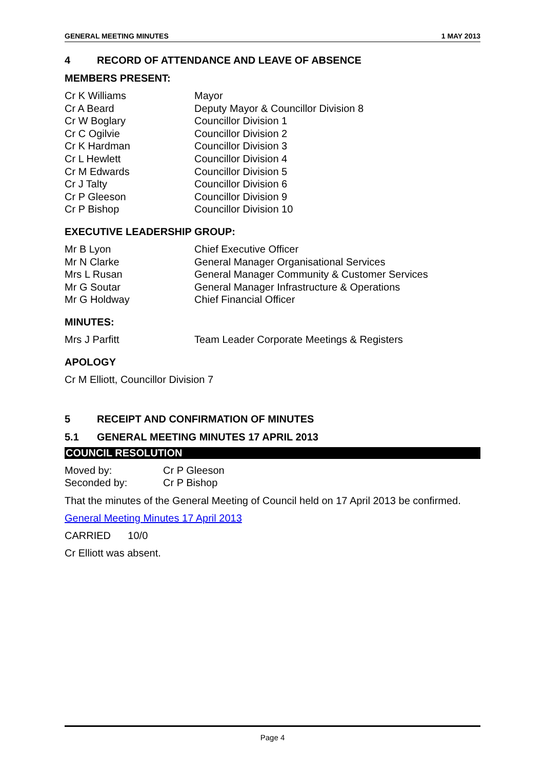GENERAL MEETING MINUTES 1 MAY 2013
4 RECORD OF ATTENDANCE AND LEAVE OF ABSENCE
MEMBERS PRESENT:
| Cr K Williams | Mayor |
| Cr A Beard | Deputy Mayor & Councillor Division 8 |
| Cr W Boglary | Councillor Division 1 |
| Cr C Ogilvie | Councillor Division 2 |
| Cr K Hardman | Councillor Division 3 |
| Cr L Hewlett | Councillor Division 4 |
| Cr M Edwards | Councillor Division 5 |
| Cr J Talty | Councillor Division 6 |
| Cr P Gleeson | Councillor Division 9 |
| Cr P Bishop | Councillor Division 10 |
EXECUTIVE LEADERSHIP GROUP:
| Mr B Lyon | Chief Executive Officer |
| Mr N Clarke | General Manager Organisational Services |
| Mrs L Rusan | General Manager Community & Customer Services |
| Mr G Soutar | General Manager Infrastructure & Operations |
| Mr G Holdway | Chief Financial Officer |
MINUTES:
| Mrs J Parfitt | Team Leader Corporate Meetings & Registers |
APOLOGY
Cr M Elliott, Councillor Division 7
5 RECEIPT AND CONFIRMATION OF MINUTES
5.1 GENERAL MEETING MINUTES 17 APRIL 2013
COUNCIL RESOLUTION
| Moved by: | Cr P Gleeson |
| Seconded by: | Cr P Bishop |
That the minutes of the General Meeting of Council held on 17 April 2013 be confirmed.
General Meeting Minutes 17 April 2013
CARRIED 10/0
Cr Elliott was absent.
Page 4